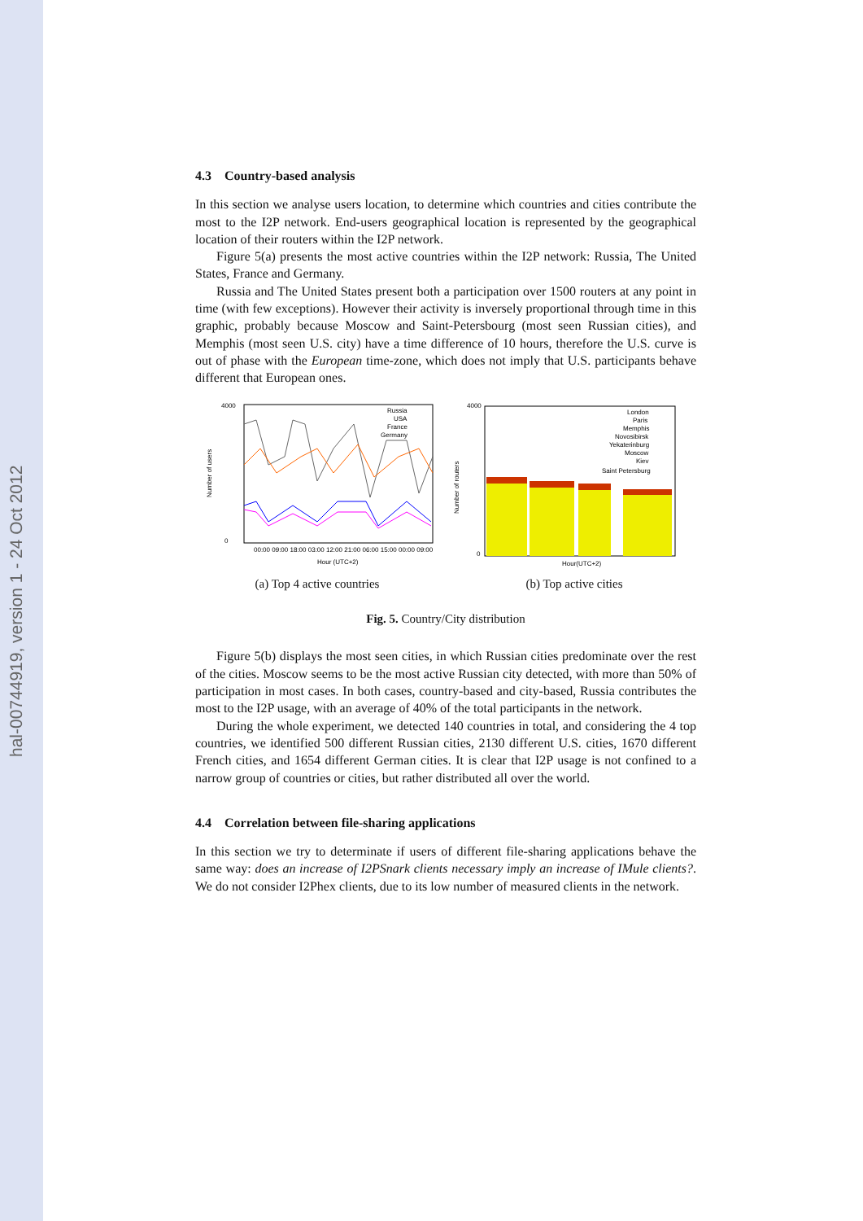hal-00744919, version 1 - 24 Oct 2012
4.3 Country-based analysis
In this section we analyse users location, to determine which countries and cities contribute the most to the I2P network. End-users geographical location is represented by the geographical location of their routers within the I2P network.
Figure 5(a) presents the most active countries within the I2P network: Russia, The United States, France and Germany.
Russia and The United States present both a participation over 1500 routers at any point in time (with few exceptions). However their activity is inversely proportional through time in this graphic, probably because Moscow and Saint-Petersbourg (most seen Russian cities), and Memphis (most seen U.S. city) have a time difference of 10 hours, therefore the U.S. curve is out of phase with the European time-zone, which does not imply that U.S. participants behave different that European ones.
4000
0
Number of users
Russia
USA
France
Germany
00:00 09:00 18:00 03:00 12:00 21:00 06:00 15:00 00:00 09:00
Hour (UTC+2)
(a) Top 4 active countries
4000
0
Number of routers
London
Paris
Memphis
Novosibirsk
Yekaterinburg
Moscow
Kiev
Saint Petersburg
Hour(UTC+2)
(b) Top active cities
Fig. 5. Country/City distribution
Figure 5(b) displays the most seen cities, in which Russian cities predominate over the rest of the cities. Moscow seems to be the most active Russian city detected, with more than 50% of participation in most cases. In both cases, country-based and city-based, Russia contributes the most to the I2P usage, with an average of 40% of the total participants in the network.
During the whole experiment, we detected 140 countries in total, and considering the 4 top countries, we identified 500 different Russian cities, 2130 different U.S. cities, 1670 different French cities, and 1654 different German cities. It is clear that I2P usage is not confined to a narrow group of countries or cities, but rather distributed all over the world.
4.4 Correlation between file-sharing applications
In this section we try to determinate if users of different file-sharing applications behave the same way: does an increase of I2PSnark clients necessary imply an increase of IMule clients?. We do not consider I2Phex clients, due to its low number of measured clients in the network.